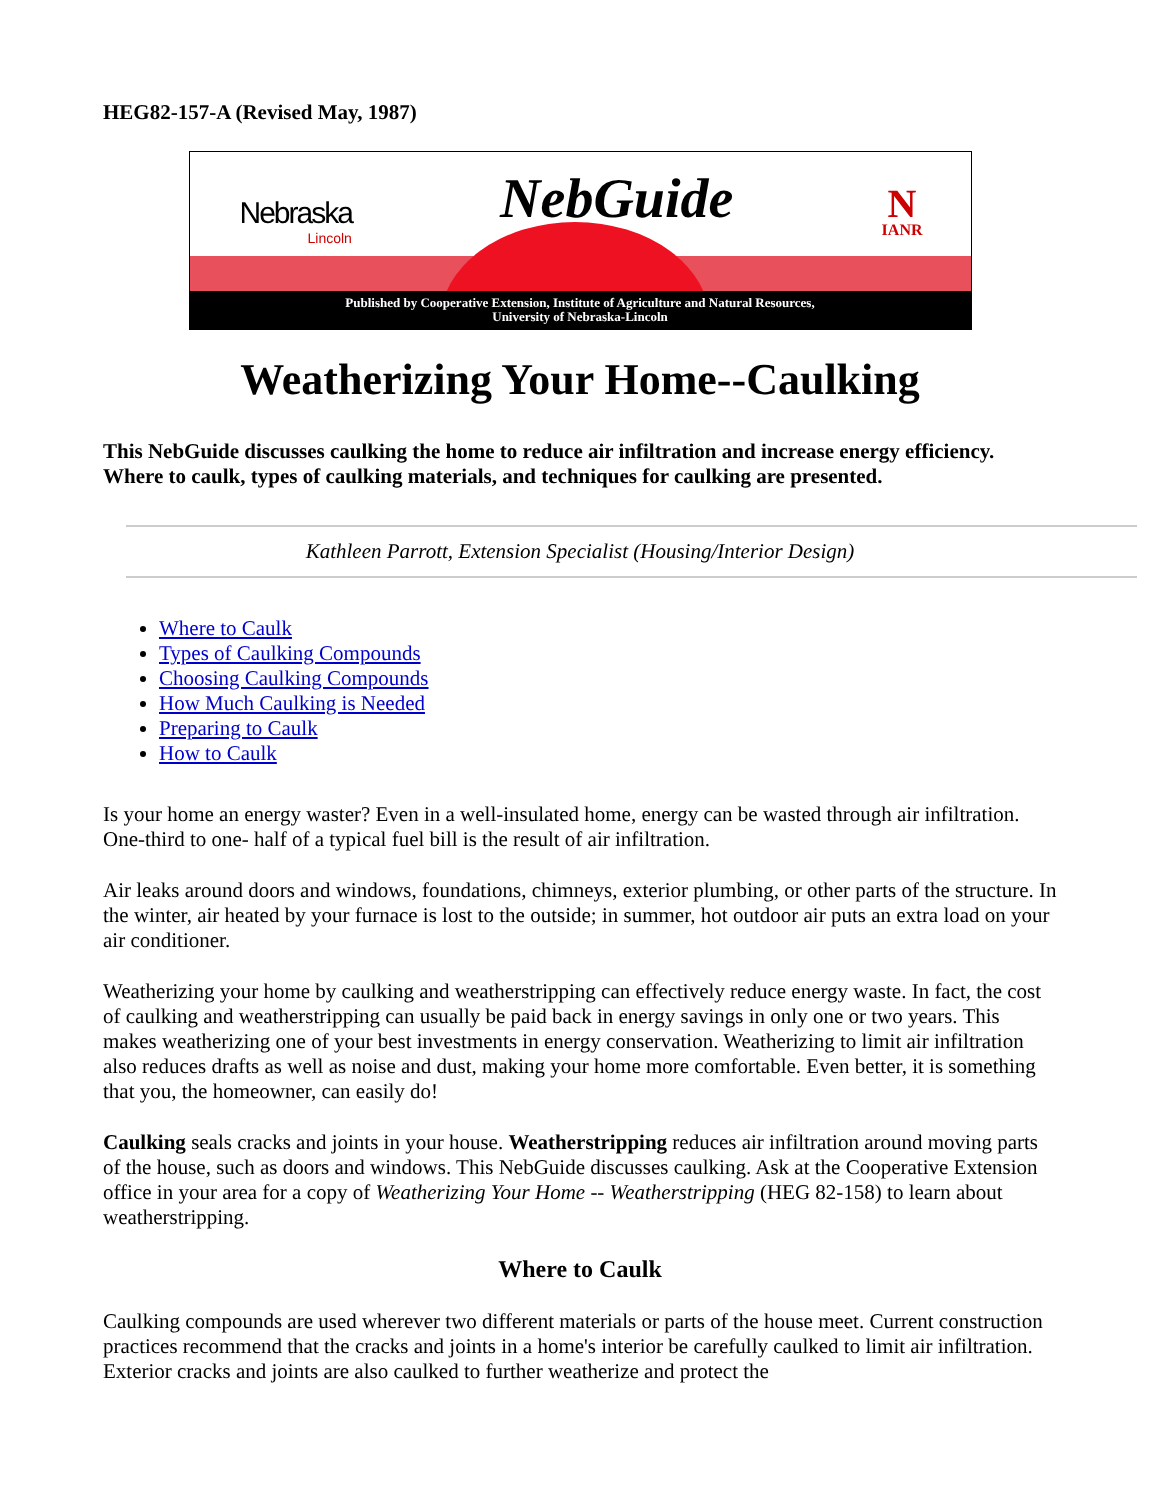HEG82-157-A (Revised May, 1987)
Nebraska
Lincoln
NebGuide
N
IANR
Published by Cooperative Extension, Institute of Agriculture and Natural Resources,
University of Nebraska-Lincoln
Weatherizing Your Home--Caulking
This NebGuide discusses caulking the home to reduce air infiltration and increase energy efficiency. Where to caulk, types of caulking materials, and techniques for caulking are presented.
Kathleen Parrott, Extension Specialist (Housing/Interior Design)
Where to Caulk
Types of Caulking Compounds
Choosing Caulking Compounds
How Much Caulking is Needed
Preparing to Caulk
How to Caulk
Is your home an energy waster? Even in a well-insulated home, energy can be wasted through air infiltration. One-third to one- half of a typical fuel bill is the result of air infiltration.
Air leaks around doors and windows, foundations, chimneys, exterior plumbing, or other parts of the structure. In the winter, air heated by your furnace is lost to the outside; in summer, hot outdoor air puts an extra load on your air conditioner.
Weatherizing your home by caulking and weatherstripping can effectively reduce energy waste. In fact, the cost of caulking and weatherstripping can usually be paid back in energy savings in only one or two years. This makes weatherizing one of your best investments in energy conservation. Weatherizing to limit air infiltration also reduces drafts as well as noise and dust, making your home more comfortable. Even better, it is something that you, the homeowner, can easily do!
Caulking seals cracks and joints in your house. Weatherstripping reduces air infiltration around moving parts of the house, such as doors and windows. This NebGuide discusses caulking. Ask at the Cooperative Extension office in your area for a copy of Weatherizing Your Home -- Weatherstripping (HEG 82-158) to learn about weatherstripping.
Where to Caulk
Caulking compounds are used wherever two different materials or parts of the house meet. Current construction practices recommend that the cracks and joints in a home's interior be carefully caulked to limit air infiltration. Exterior cracks and joints are also caulked to further weatherize and protect the